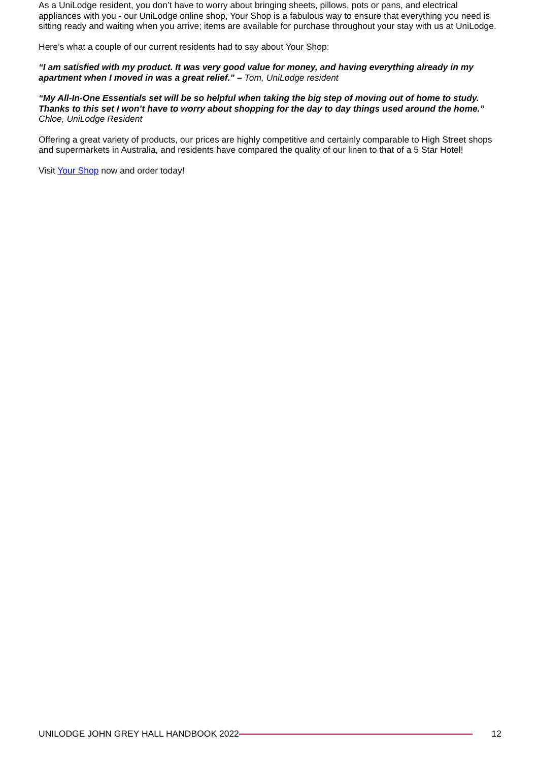As a UniLodge resident, you don’t have to worry about bringing sheets, pillows, pots or pans, and electrical appliances with you - our UniLodge online shop, Your Shop is a fabulous way to ensure that everything you need is sitting ready and waiting when you arrive; items are available for purchase throughout your stay with us at UniLodge.
Here’s what a couple of our current residents had to say about Your Shop:
“I am satisfied with my product. It was very good value for money, and having everything already in my apartment when I moved in was a great relief.” – Tom, UniLodge resident
“My All-In-One Essentials set will be so helpful when taking the big step of moving out of home to study. Thanks to this set I won’t have to worry about shopping for the day to day things used around the home.”
Chloe, UniLodge Resident
Offering a great variety of products, our prices are highly competitive and certainly comparable to High Street shops and supermarkets in Australia, and residents have compared the quality of our linen to that of a 5 Star Hotel!
Visit Your Shop now and order today!
UNILODGE JOHN GREY HALL HANDBOOK 2022 12